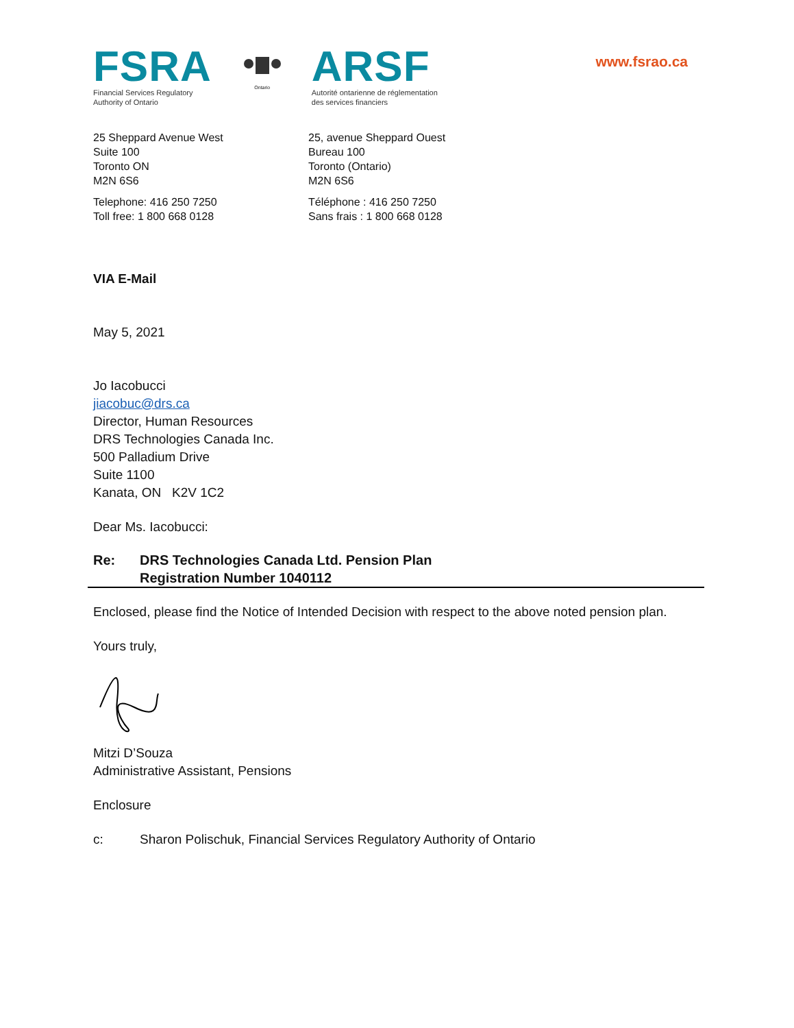FSRA
Financial Services Regulatory
Authority of Ontario
Ontario
ARSF
Autorité ontarienne de réglementation
des services financiers
www.fsrao.ca
25 Sheppard Avenue West
Suite 100
Toronto ON
M2N 6S6
25, avenue Sheppard Ouest
Bureau 100
Toronto (Ontario)
M2N 6S6
Telephone: 416 250 7250
Toll free: 1 800 668 0128
Téléphone : 416 250 7250
Sans frais : 1 800 668 0128
VIA E-Mail
May 5, 2021
Jo Iacobucci
jiacobuc@drs.ca
Director, Human Resources
DRS Technologies Canada Inc.
500 Palladium Drive
Suite 1100
Kanata, ON K2V 1C2
Dear Ms. Iacobucci:
Re: DRS Technologies Canada Ltd. Pension Plan
Registration Number 1040112
Enclosed, please find the Notice of Intended Decision with respect to the above noted pension plan.
Yours truly,
Mitzi D’Souza
Administrative Assistant, Pensions
Enclosure
c: Sharon Polischuk, Financial Services Regulatory Authority of Ontario